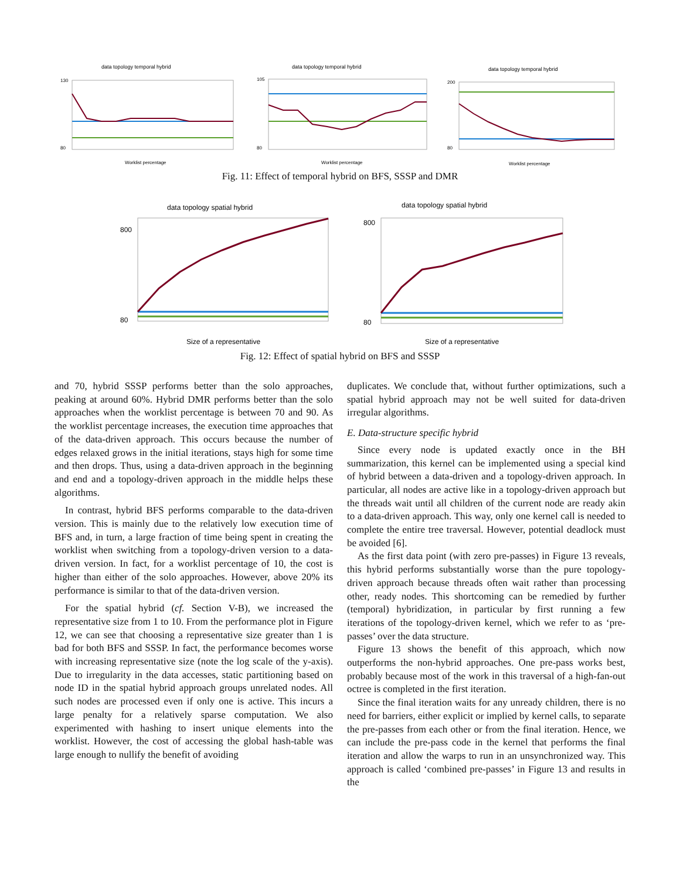data topology temporal hybrid
80
130
Worklist percentage
data topology temporal hybrid
80
105
Worklist percentage
data topology temporal hybrid
80
200
Worklist percentage
Fig. 11: Effect of temporal hybrid on BFS, SSSP and DMR
data topology spatial hybrid
80
800
Size of a representative
data topology spatial hybrid
80
800
Size of a representative
Fig. 12: Effect of spatial hybrid on BFS and SSSP
and 70, hybrid SSSP performs better than the solo approaches, peaking at around 60%. Hybrid DMR performs better than the solo approaches when the worklist percentage is between 70 and 90. As the worklist percentage increases, the execution time approaches that of the data-driven approach. This occurs because the number of edges relaxed grows in the initial iterations, stays high for some time and then drops. Thus, using a data-driven approach in the beginning and end and a topology-driven approach in the middle helps these algorithms.
In contrast, hybrid BFS performs comparable to the data-driven version. This is mainly due to the relatively low execution time of BFS and, in turn, a large fraction of time being spent in creating the worklist when switching from a topology-driven version to a data-driven version. In fact, for a worklist percentage of 10, the cost is higher than either of the solo approaches. However, above 20% its performance is similar to that of the data-driven version.
For the spatial hybrid (cf. Section V-B), we increased the representative size from 1 to 10. From the performance plot in Figure 12, we can see that choosing a representative size greater than 1 is bad for both BFS and SSSP. In fact, the performance becomes worse with increasing representative size (note the log scale of the y-axis). Due to irregularity in the data accesses, static partitioning based on node ID in the spatial hybrid approach groups unrelated nodes. All such nodes are processed even if only one is active. This incurs a large penalty for a relatively sparse computation. We also experimented with hashing to insert unique elements into the worklist. However, the cost of accessing the global hash-table was large enough to nullify the benefit of avoiding
duplicates. We conclude that, without further optimizations, such a spatial hybrid approach may not be well suited for data-driven irregular algorithms.
E. Data-structure specific hybrid
Since every node is updated exactly once in the BH summarization, this kernel can be implemented using a special kind of hybrid between a data-driven and a topology-driven approach. In particular, all nodes are active like in a topology-driven approach but the threads wait until all children of the current node are ready akin to a data-driven approach. This way, only one kernel call is needed to complete the entire tree traversal. However, potential deadlock must be avoided [6].
As the first data point (with zero pre-passes) in Figure 13 reveals, this hybrid performs substantially worse than the pure topology-driven approach because threads often wait rather than processing other, ready nodes. This shortcoming can be remedied by further (temporal) hybridization, in particular by first running a few iterations of the topology-driven kernel, which we refer to as ‘pre-passes’ over the data structure.
Figure 13 shows the benefit of this approach, which now outperforms the non-hybrid approaches. One pre-pass works best, probably because most of the work in this traversal of a high-fan-out octree is completed in the first iteration.
Since the final iteration waits for any unready children, there is no need for barriers, either explicit or implied by kernel calls, to separate the pre-passes from each other or from the final iteration. Hence, we can include the pre-pass code in the kernel that performs the final iteration and allow the warps to run in an unsynchronized way. This approach is called ‘combined pre-passes’ in Figure 13 and results in the